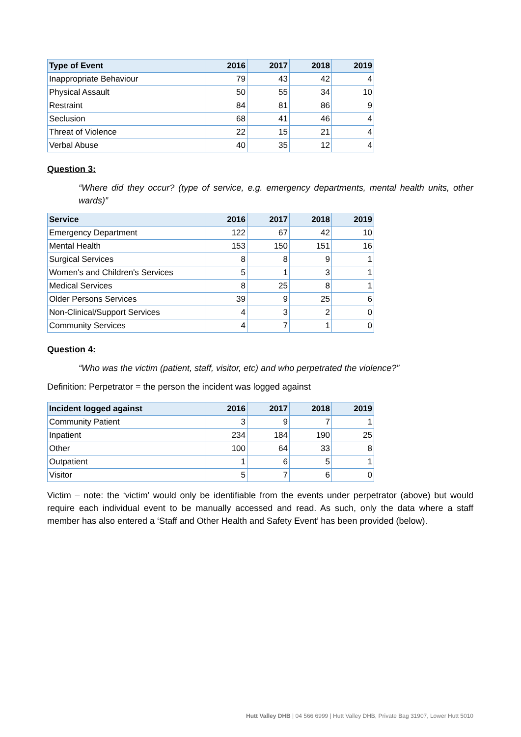| Type of Event | 2016 | 2017 | 2018 | 2019 |
| --- | --- | --- | --- | --- |
| Inappropriate Behaviour | 79 | 43 | 42 | 4 |
| Physical Assault | 50 | 55 | 34 | 10 |
| Restraint | 84 | 81 | 86 | 9 |
| Seclusion | 68 | 41 | 46 | 4 |
| Threat of Violence | 22 | 15 | 21 | 4 |
| Verbal Abuse | 40 | 35 | 12 | 4 |
Question 3:
“Where did they occur? (type of service, e.g. emergency departments, mental health units, other wards)”
| Service | 2016 | 2017 | 2018 | 2019 |
| --- | --- | --- | --- | --- |
| Emergency Department | 122 | 67 | 42 | 10 |
| Mental Health | 153 | 150 | 151 | 16 |
| Surgical Services | 8 | 8 | 9 | 1 |
| Women's and Children's Services | 5 | 1 | 3 | 1 |
| Medical Services | 8 | 25 | 8 | 1 |
| Older Persons Services | 39 | 9 | 25 | 6 |
| Non-Clinical/Support Services | 4 | 3 | 2 | 0 |
| Community Services | 4 | 7 | 1 | 0 |
Question 4:
“Who was the victim (patient, staff, visitor, etc) and who perpetrated the violence?”
Definition: Perpetrator = the person the incident was logged against
| Incident logged against | 2016 | 2017 | 2018 | 2019 |
| --- | --- | --- | --- | --- |
| Community Patient | 3 | 9 | 7 | 1 |
| Inpatient | 234 | 184 | 190 | 25 |
| Other | 100 | 64 | 33 | 8 |
| Outpatient | 1 | 6 | 5 | 1 |
| Visitor | 5 | 7 | 6 | 0 |
Victim – note: the ‘victim’ would only be identifiable from the events under perpetrator (above) but would require each individual event to be manually accessed and read. As such, only the data where a staff member has also entered a ‘Staff and Other Health and Safety Event’ has been provided (below).
Hutt Valley DHB | 04 566 6999 | Hutt Valley DHB, Private Bag 31907, Lower Hutt 5010